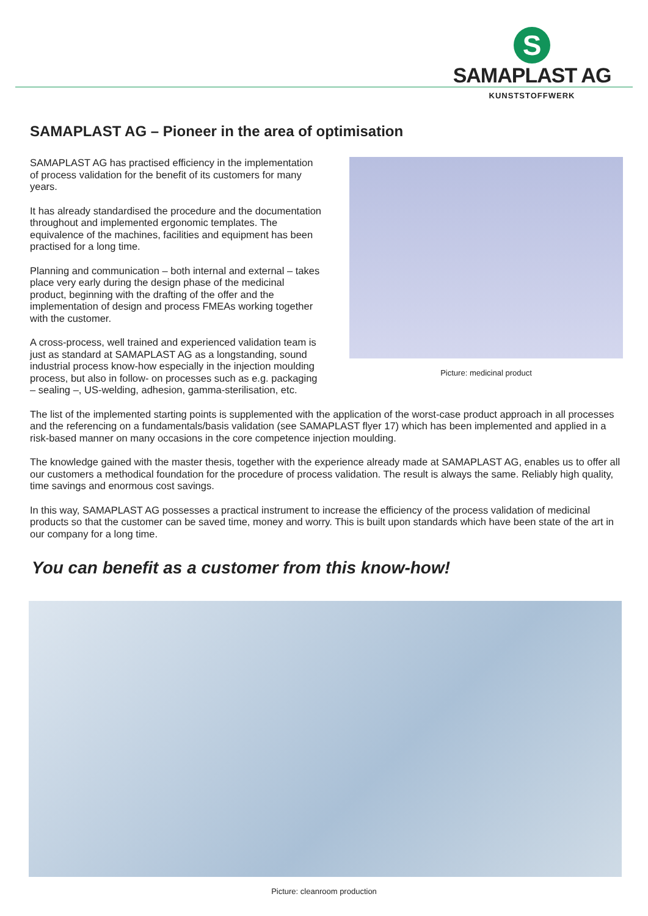S
SAMAPLAST AG
KUNSTSTOFFWERK
SAMAPLAST AG – Pioneer in the area of optimisation
SAMAPLAST AG has practised efficiency in the implementation of process validation for the benefit of its customers for many years.
It has already standardised the procedure and the documentation throughout and implemented ergonomic templates. The equivalence of the machines, facilities and equipment has been practised for a long time.
Planning and communication – both internal and external – takes place very early during the design phase of the medicinal product, beginning with the drafting of the offer and the implementation of design and process FMEAs working together with the customer.
A cross-process, well trained and experienced validation team is just as standard at SAMAPLAST AG as a longstanding, sound industrial process know-how especially in the injection moulding process, but also in follow- on processes such as e.g. packaging – sealing –, US-welding, adhesion, gamma-sterilisation, etc.
Picture: medicinal product
The list of the implemented starting points is supplemented with the application of the worst-case product approach in all processes and the referencing on a fundamentals/basis validation (see SAMAPLAST flyer 17) which has been implemented and applied in a risk-based manner on many occasions in the core competence injection moulding.
The knowledge gained with the master thesis, together with the experience already made at SAMAPLAST AG, enables us to offer all our customers a methodical foundation for the procedure of process validation. The result is always the same. Reliably high quality, time savings and enormous cost savings.
In this way, SAMAPLAST AG possesses a practical instrument to increase the efficiency of the process validation of medicinal products so that the customer can be saved time, money and worry. This is built upon standards which have been state of the art in our company for a long time.
You can benefit as a customer from this know-how!
Picture: cleanroom production